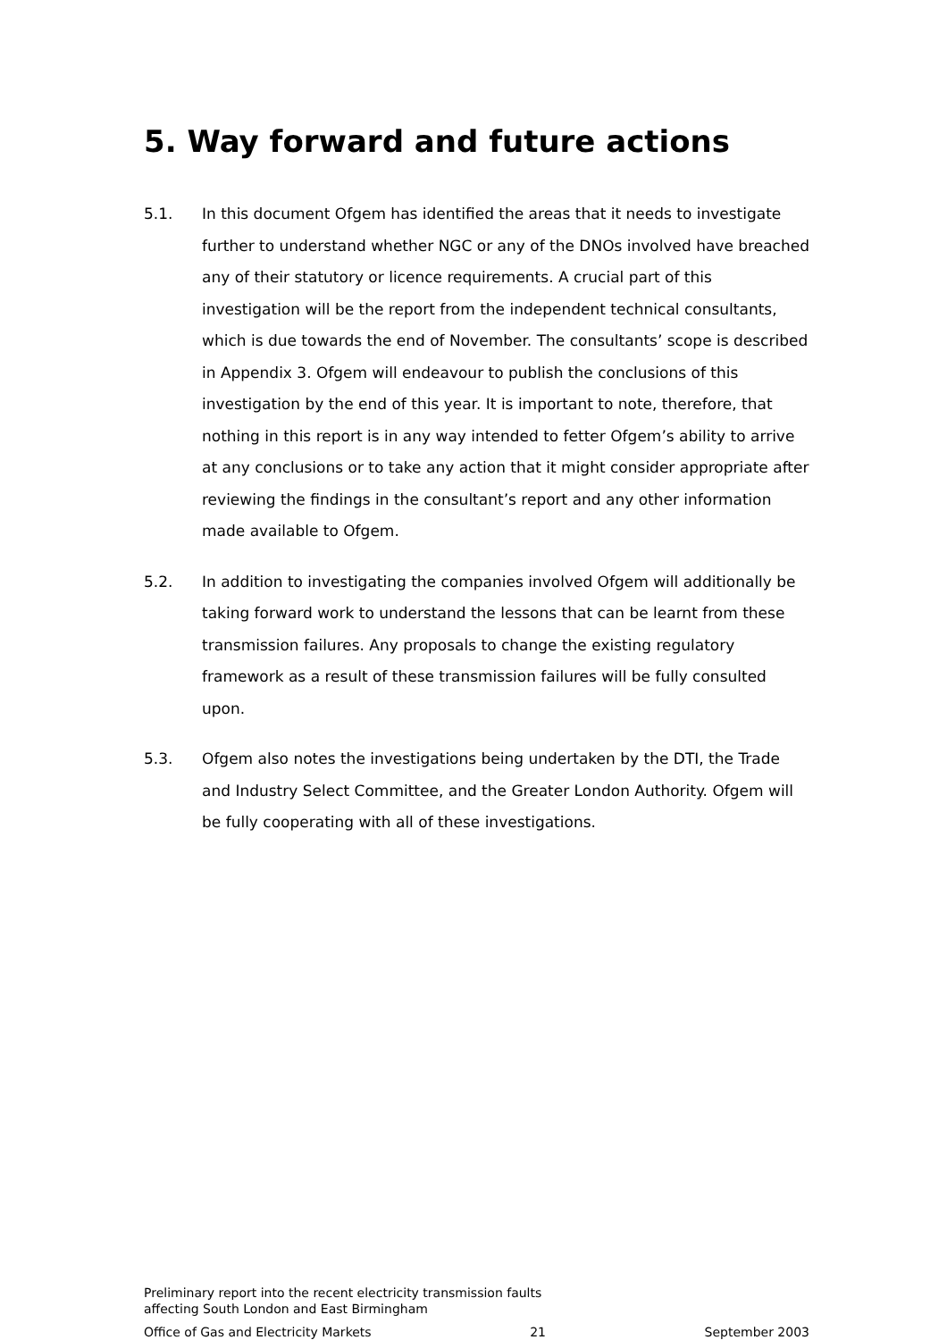5. Way forward and future actions
5.1. In this document Ofgem has identified the areas that it needs to investigate further to understand whether NGC or any of the DNOs involved have breached any of their statutory or licence requirements. A crucial part of this investigation will be the report from the independent technical consultants, which is due towards the end of November. The consultants’ scope is described in Appendix 3. Ofgem will endeavour to publish the conclusions of this investigation by the end of this year. It is important to note, therefore, that nothing in this report is in any way intended to fetter Ofgem’s ability to arrive at any conclusions or to take any action that it might consider appropriate after reviewing the findings in the consultant’s report and any other information made available to Ofgem.
5.2. In addition to investigating the companies involved Ofgem will additionally be taking forward work to understand the lessons that can be learnt from these transmission failures. Any proposals to change the existing regulatory framework as a result of these transmission failures will be fully consulted upon.
5.3. Ofgem also notes the investigations being undertaken by the DTI, the Trade and Industry Select Committee, and the Greater London Authority. Ofgem will be fully cooperating with all of these investigations.
Preliminary report into the recent electricity transmission faults
affecting South London and East Birmingham
Office of Gas and Electricity Markets 21 September 2003